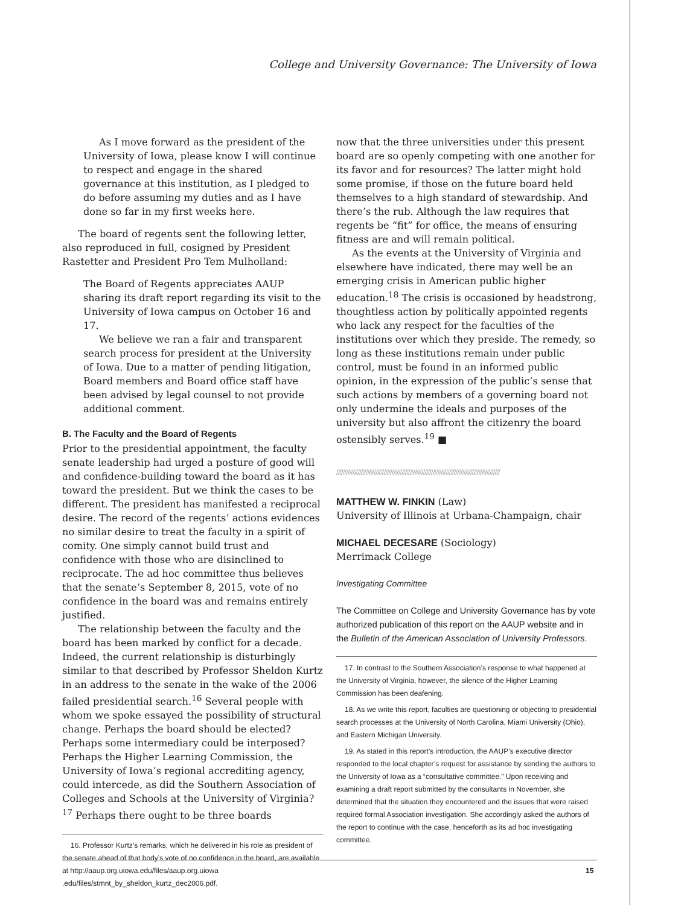College and University Governance: The University of Iowa
As I move forward as the president of the University of Iowa, please know I will continue to respect and engage in the shared governance at this institution, as I pledged to do before assuming my duties and as I have done so far in my first weeks here.
The board of regents sent the following letter, also reproduced in full, cosigned by President Rastetter and President Pro Tem Mulholland:
The Board of Regents appreciates AAUP sharing its draft report regarding its visit to the University of Iowa campus on October 16 and 17.
We believe we ran a fair and transparent search process for president at the University of Iowa. Due to a matter of pending litigation, Board members and Board office staff have been advised by legal counsel to not provide additional comment.
B. The Faculty and the Board of Regents
Prior to the presidential appointment, the faculty senate leadership had urged a posture of good will and confidence-building toward the board as it has toward the president. But we think the cases to be different. The president has manifested a reciprocal desire. The record of the regents’ actions evidences no similar desire to treat the faculty in a spirit of comity. One simply cannot build trust and confidence with those who are disinclined to reciprocate. The ad hoc committee thus believes that the senate’s September 8, 2015, vote of no confidence in the board was and remains entirely justified.
The relationship between the faculty and the board has been marked by conflict for a decade. Indeed, the current relationship is disturbingly similar to that described by Professor Sheldon Kurtz in an address to the senate in the wake of the 2006 failed presidential search.<sup>16</sup> Several people with whom we spoke essayed the possibility of structural change. Perhaps the board should be elected? Perhaps some intermediary could be interposed? Perhaps the Higher Learning Commission, the University of Iowa’s regional accrediting agency, could intercede, as did the Southern Association of Colleges and Schools at the University of Virginia?<sup>17</sup> Perhaps there ought to be three boards
16. Professor Kurtz’s remarks, which he delivered in his role as president of the senate ahead of that body’s vote of no confidence in the board, are available at http://aaup.org.uiowa.edu/files/aaup.org.uiowa .edu/files/stmnt_by_sheldon_kurtz_dec2006.pdf.
now that the three universities under this present board are so openly competing with one another for its favor and for resources? The latter might hold some promise, if those on the future board held themselves to a high standard of stewardship. And there’s the rub. Although the law requires that regents be “fit” for office, the means of ensuring fitness are and will remain political.
As the events at the University of Virginia and elsewhere have indicated, there may well be an emerging crisis in American public higher education.<sup>18</sup> The crisis is occasioned by headstrong, thoughtless action by politically appointed regents who lack any respect for the faculties of the institutions over which they preside. The remedy, so long as these institutions remain under public control, must be found in an informed public opinion, in the expression of the public’s sense that such actions by members of a governing board not only undermine the ideals and purposes of the university but also affront the citizenry the board ostensibly serves.<sup>19</sup> ■
////////////////////////////////////////////////////////////////////////////////////////////////////
MATTHEW W. FINKIN (Law)
University of Illinois at Urbana-Champaign, chair
MICHAEL DECESARE (Sociology)
Merrimack College
Investigating Committee
The Committee on College and University Governance has by vote authorized publication of this report on the AAUP website and in the Bulletin of the American Association of University Professors.
17. In contrast to the Southern Association’s response to what happened at the University of Virginia, however, the silence of the Higher Learning Commission has been deafening.
18. As we write this report, faculties are questioning or objecting to presidential search processes at the University of North Carolina, Miami University (Ohio), and Eastern Michigan University.
19. As stated in this report’s introduction, the AAUP’s executive director responded to the local chapter’s request for assistance by sending the authors to the University of Iowa as a “consultative committee.” Upon receiving and examining a draft report submitted by the consultants in November, she determined that the situation they encountered and the issues that were raised required formal Association investigation. She accordingly asked the authors of the report to continue with the case, henceforth as its ad hoc investigating committee.
15